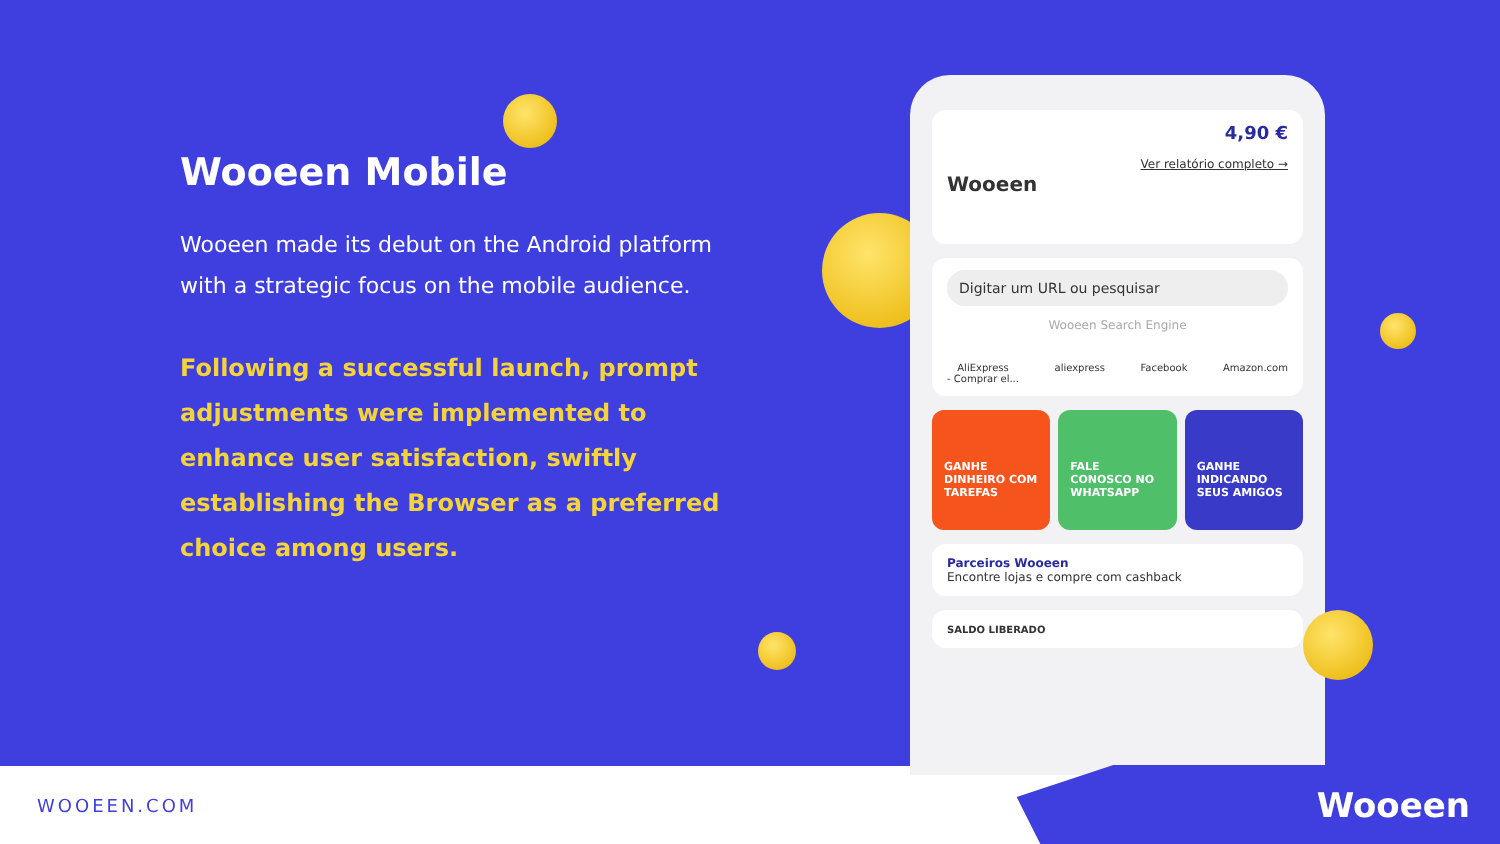Wooeen Mobile
Wooeen made its debut on the Android platform with a strategic focus on the mobile audience.
Following a successful launch, prompt adjustments were implemented to enhance user satisfaction, swiftly establishing the Browser as a preferred choice among users.
Wooeen
4,90 €
Ver relatório completo →
Digitar um URL ou pesquisar
Wooeen Search Engine
AliExpress
- Comprar el... aliexpress Facebook Amazon.com
GANHE DINHEIRO COM TAREFAS FALE CONOSCO NO WHATSAPP GANHE INDICANDO SEUS AMIGOS
Parceiros Wooeen
Encontre lojas e compre com cashback
SALDO LIBERADO
WOOEEN.COM Wooeen